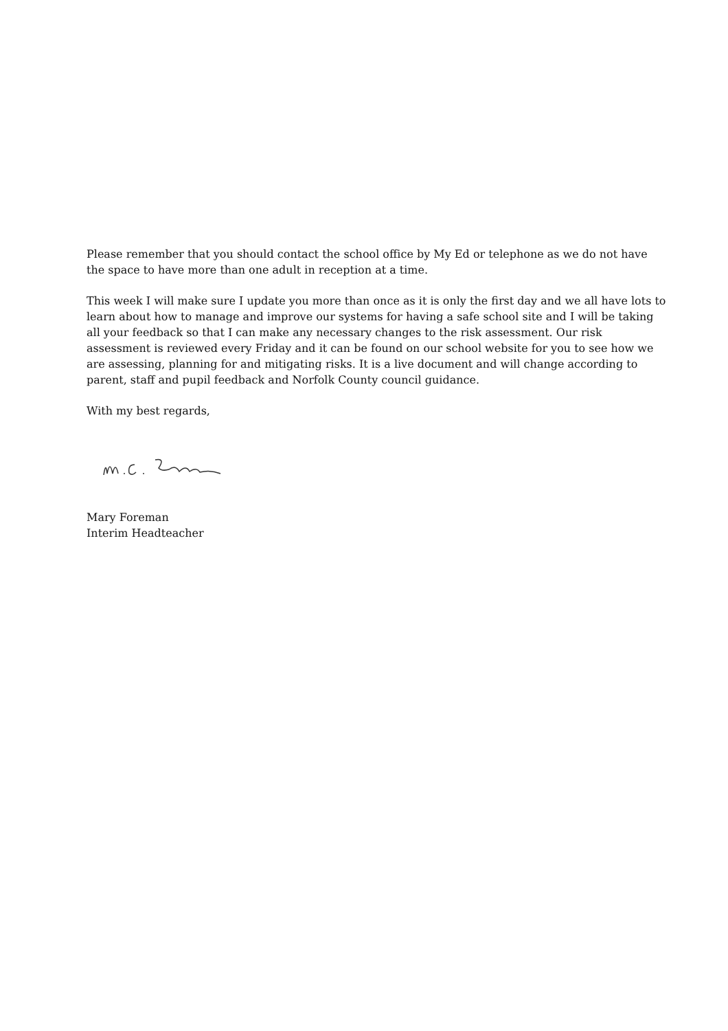Please remember that you should contact the school office by My Ed or telephone as we do not have the space to have more than one adult in reception at a time.
This week I will make sure I update you more than once as it is only the first day and we all have lots to learn about how to manage and improve our systems for having a safe school site and I will be taking all your feedback so that I can make any necessary changes to the risk assessment. Our risk assessment is reviewed every Friday and it can be found on our school website for you to see how we are assessing, planning for and mitigating risks. It is a live document and will change according to parent, staff and pupil feedback and Norfolk County council guidance.
With my best regards,
Mary Foreman
Interim Headteacher